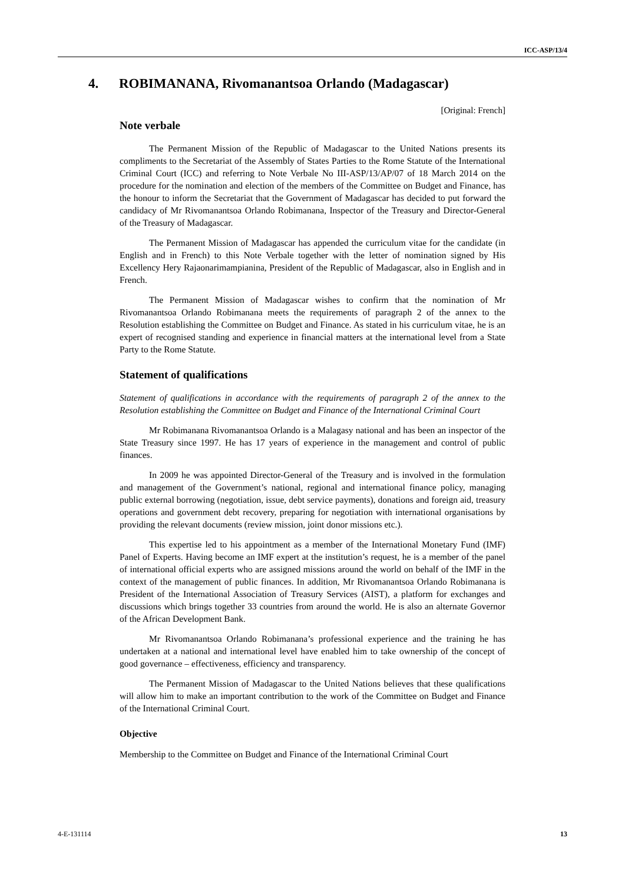ICC-ASP/13/4
4. ROBIMANANA, Rivomanantsoa Orlando (Madagascar)
[Original: French]
Note verbale
The Permanent Mission of the Republic of Madagascar to the United Nations presents its compliments to the Secretariat of the Assembly of States Parties to the Rome Statute of the International Criminal Court (ICC) and referring to Note Verbale No III-ASP/13/AP/07 of 18 March 2014 on the procedure for the nomination and election of the members of the Committee on Budget and Finance, has the honour to inform the Secretariat that the Government of Madagascar has decided to put forward the candidacy of Mr Rivomanantsoa Orlando Robimanana, Inspector of the Treasury and Director-General of the Treasury of Madagascar.
The Permanent Mission of Madagascar has appended the curriculum vitae for the candidate (in English and in French) to this Note Verbale together with the letter of nomination signed by His Excellency Hery Rajaonarimampianina, President of the Republic of Madagascar, also in English and in French.
The Permanent Mission of Madagascar wishes to confirm that the nomination of Mr Rivomanantsoa Orlando Robimanana meets the requirements of paragraph 2 of the annex to the Resolution establishing the Committee on Budget and Finance. As stated in his curriculum vitae, he is an expert of recognised standing and experience in financial matters at the international level from a State Party to the Rome Statute.
Statement of qualifications
Statement of qualifications in accordance with the requirements of paragraph 2 of the annex to the Resolution establishing the Committee on Budget and Finance of the International Criminal Court
Mr Robimanana Rivomanantsoa Orlando is a Malagasy national and has been an inspector of the State Treasury since 1997. He has 17 years of experience in the management and control of public finances.
In 2009 he was appointed Director-General of the Treasury and is involved in the formulation and management of the Government’s national, regional and international finance policy, managing public external borrowing (negotiation, issue, debt service payments), donations and foreign aid, treasury operations and government debt recovery, preparing for negotiation with international organisations by providing the relevant documents (review mission, joint donor missions etc.).
This expertise led to his appointment as a member of the International Monetary Fund (IMF) Panel of Experts. Having become an IMF expert at the institution’s request, he is a member of the panel of international official experts who are assigned missions around the world on behalf of the IMF in the context of the management of public finances. In addition, Mr Rivomanantsoa Orlando Robimanana is President of the International Association of Treasury Services (AIST), a platform for exchanges and discussions which brings together 33 countries from around the world. He is also an alternate Governor of the African Development Bank.
Mr Rivomanantsoa Orlando Robimanana’s professional experience and the training he has undertaken at a national and international level have enabled him to take ownership of the concept of good governance – effectiveness, efficiency and transparency.
The Permanent Mission of Madagascar to the United Nations believes that these qualifications will allow him to make an important contribution to the work of the Committee on Budget and Finance of the International Criminal Court.
Objective
Membership to the Committee on Budget and Finance of the International Criminal Court
4-E-131114 13